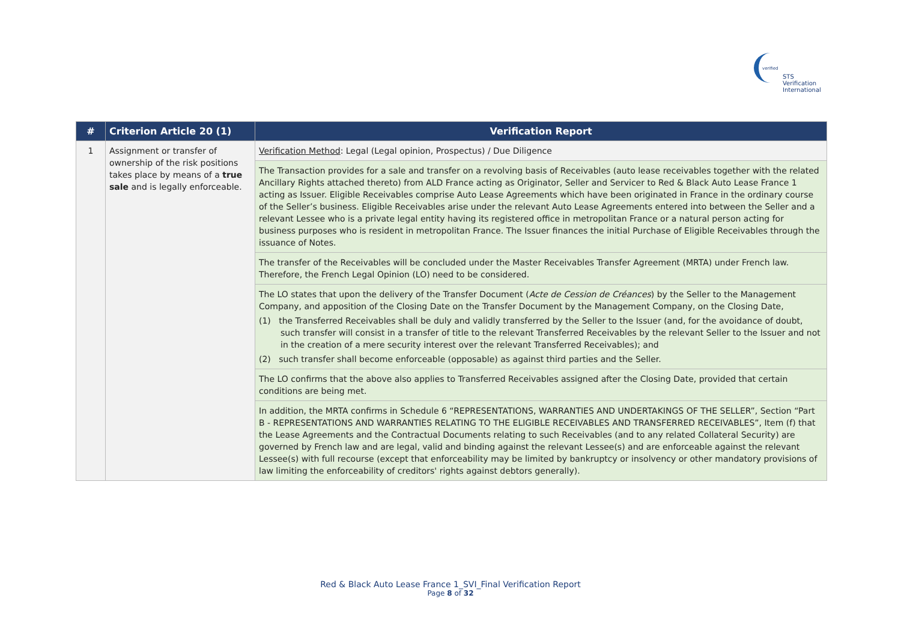verified
STS Verification
International
| # | Criterion Article 20 (1) | Verification Report |
| --- | --- | --- |
| 1 | Assignment or transfer of ownership of the risk positions takes place by means of a true sale and is legally enforceable. | Verification Method : Legal (Legal opinion, Prospectus) / Due Diligence |
| | | The Transaction provides for a sale and transfer on a revolving basis of Receivables (auto lease receivables together with the related Ancillary Rights attached thereto) from ALD France acting as Originator, Seller and Servicer to Red & Black Auto Lease France 1 acting as Issuer. Eligible Receivables comprise Auto Lease Agreements which have been originated in France in the ordinary course of the Seller’s business. Eligible Receivables arise under the relevant Auto Lease Agreements entered into between the Seller and a relevant Lessee who is a private legal entity having its registered office in metropolitan France or a natural person acting for business purposes who is resident in metropolitan France. The Issuer finances the initial Purchase of Eligible Receivables through the issuance of Notes. |
| | | The transfer of the Receivables will be concluded under the Master Receivables Transfer Agreement (MRTA) under French law. Therefore, the French Legal Opinion (LO) need to be considered. |
| | | The LO states that upon the delivery of the Transfer Document ( Acte de Cession de Créances ) by the Seller to the Management Company, and apposition of the Closing Date on the Transfer Document by the Management Company, on the Closing Date, (1) the Transferred Receivables shall be duly and validly transferred by the Seller to the Issuer (and, for the avoidance of doubt, such transfer will consist in a transfer of title to the relevant Transferred Receivables by the relevant Seller to the Issuer and not in the creation of a mere security interest over the relevant Transferred Receivables); and (2) such transfer shall become enforceable (opposable) as against third parties and the Seller. |
| | | The LO confirms that the above also applies to Transferred Receivables assigned after the Closing Date, provided that certain conditions are being met. |
| | | In addition, the MRTA confirms in Schedule 6 “REPRESENTATIONS, WARRANTIES AND UNDERTAKINGS OF THE SELLER”, Section “Part B - REPRESENTATIONS AND WARRANTIES RELATING TO THE ELIGIBLE RECEIVABLES AND TRANSFERRED RECEIVABLES”, Item (f) that the Lease Agreements and the Contractual Documents relating to such Receivables (and to any related Collateral Security) are governed by French law and are legal, valid and binding against the relevant Lessee(s) and are enforceable against the relevant Lessee(s) with full recourse (except that enforceability may be limited by bankruptcy or insolvency or other mandatory provisions of law limiting the enforceability of creditors' rights against debtors generally). |
Red & Black Auto Lease France 1_SVI_Final Verification Report
Page 8 of 32